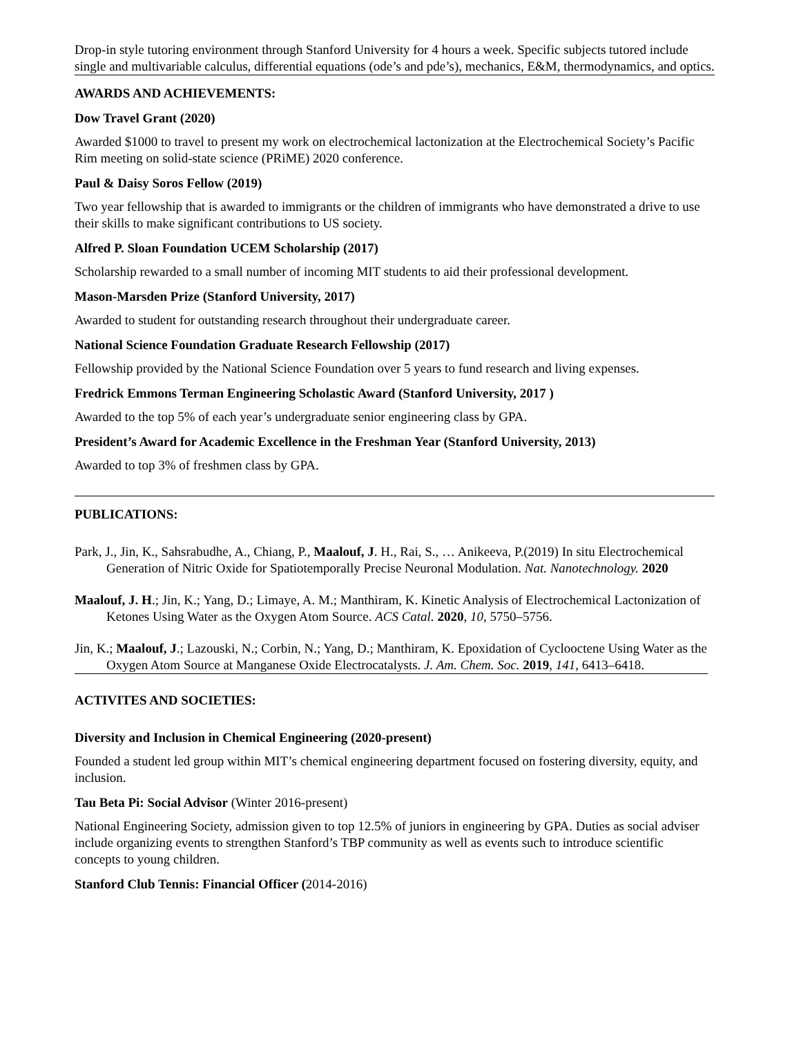Drop-in style tutoring environment through Stanford University for 4 hours a week. Specific subjects tutored include single and multivariable calculus, differential equations (ode’s and pde’s), mechanics, E&M, thermodynamics, and optics.
AWARDS AND ACHIEVEMENTS:
Dow Travel Grant (2020)
Awarded $1000 to travel to present my work on electrochemical lactonization at the Electrochemical Society’s Pacific Rim meeting on solid-state science (PRiME) 2020 conference.
Paul & Daisy Soros Fellow (2019)
Two year fellowship that is awarded to immigrants or the children of immigrants who have demonstrated a drive to use their skills to make significant contributions to US society.
Alfred P. Sloan Foundation UCEM Scholarship (2017)
Scholarship rewarded to a small number of incoming MIT students to aid their professional development.
Mason-Marsden Prize (Stanford University, 2017)
Awarded to student for outstanding research throughout their undergraduate career.
National Science Foundation Graduate Research Fellowship (2017)
Fellowship provided by the National Science Foundation over 5 years to fund research and living expenses.
Fredrick Emmons Terman Engineering Scholastic Award (Stanford University, 2017 )
Awarded to the top 5% of each year’s undergraduate senior engineering class by GPA.
President’s Award for Academic Excellence in the Freshman Year (Stanford University, 2013)
Awarded to top 3% of freshmen class by GPA.
PUBLICATIONS:
Park, J., Jin, K., Sahsrabudhe, A., Chiang, P., Maalouf, J. H., Rai, S., … Anikeeva, P.(2019) In situ Electrochemical Generation of Nitric Oxide for Spatiotemporally Precise Neuronal Modulation. Nat. Nanotechnology. 2020
Maalouf, J. H.; Jin, K.; Yang, D.; Limaye, A. M.; Manthiram, K. Kinetic Analysis of Electrochemical Lactonization of Ketones Using Water as the Oxygen Atom Source. ACS Catal. 2020, 10, 5750–5756.
Jin, K.; Maalouf, J.; Lazouski, N.; Corbin, N.; Yang, D.; Manthiram, K. Epoxidation of Cyclooctene Using Water as the Oxygen Atom Source at Manganese Oxide Electrocatalysts. J. Am. Chem. Soc. 2019, 141, 6413–6418.
ACTIVITES AND SOCIETIES:
Diversity and Inclusion in Chemical Engineering (2020-present)
Founded a student led group within MIT’s chemical engineering department focused on fostering diversity, equity, and inclusion.
Tau Beta Pi: Social Advisor (Winter 2016-present)
National Engineering Society, admission given to top 12.5% of juniors in engineering by GPA. Duties as social adviser include organizing events to strengthen Stanford’s TBP community as well as events such to introduce scientific concepts to young children.
Stanford Club Tennis: Financial Officer (2014-2016)